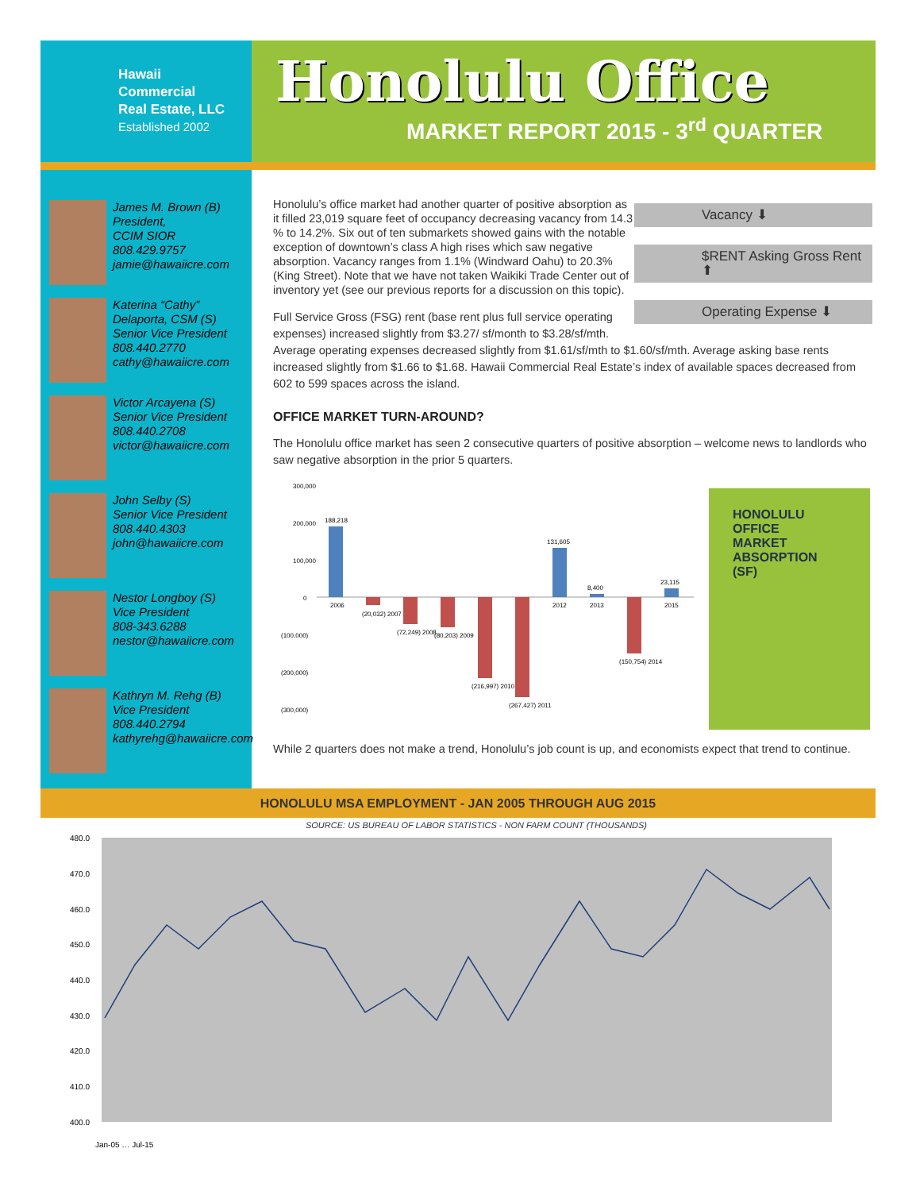Hawaii
Commercial
Real Estate, LLC
Established 2002
Honolulu Office
MARKET REPORT 2015 - 3<sup>rd</sup> QUARTER
James M. Brown (B)
President,
CCIM SIOR
808.429.9757
jamie@hawaiicre.com
Katerina “Cathy” Delaporta, CSM (S)
Senior Vice President
808.440.2770
cathy@hawaiicre.com
Victor Arcayena (S)
Senior Vice President
808.440.2708
victor@hawaiicre.com
John Selby (S)
Senior Vice President
808.440.4303
john@hawaiicre.com
Nestor Longboy (S)
Vice President
808-343.6288
nestor@hawaiicre.com
Kathryn M. Rehg (B)
Vice President
808.440.2794
kathyrehg@hawaiicre.com
Vacancy ⬇
$RENT Asking Gross Rent ⬆
Operating Expense ⬇
Honolulu’s office market had another quarter of positive absorption as it filled 23,019 square feet of occupancy decreasing vacancy from 14.3 % to 14.2%. Six out of ten submarkets showed gains with the notable exception of downtown’s class A high rises which saw negative absorption. Vacancy ranges from 1.1% (Windward Oahu) to 20.3% (King Street). Note that we have not taken Waikiki Trade Center out of inventory yet (see our previous reports for a discussion on this topic).
Full Service Gross (FSG) rent (base rent plus full service operating expenses) increased slightly from $3.27/ sf/month to $3.28/sf/mth. Average operating expenses decreased slightly from $1.61/sf/mth to $1.60/sf/mth. Average asking base rents increased slightly from $1.66 to $1.68. Hawaii Commercial Real Estate’s index of available spaces decreased from 602 to 599 spaces across the island.
OFFICE MARKET TURN-AROUND?
The Honolulu office market has seen 2 consecutive quarters of positive absorption – welcome news to landlords who saw negative absorption in the prior 5 quarters.
300,000
200,000
100,000
0
(100,000)
(200,000)
(300,000)
188,218
2006
(20,032) 2007
(72,249) 2008
(80,203) 2009
(216,997) 2010
(267,427) 2011
131,605
2012
8,400
2013
(150,754) 2014
23,115
2015
While 2 quarters does not make a trend, Honolulu’s job count is up, and economists expect that trend to continue.
HONOLULU
OFFICE
MARKET
ABSORPTION
(SF)
HONOLULU MSA EMPLOYMENT - JAN 2005 THROUGH AUG 2015
SOURCE: US BUREAU OF LABOR STATISTICS - NON FARM COUNT (THOUSANDS)
480.0
470.0
460.0
450.0
440.0
430.0
420.0
410.0
400.0
Jan-05 … Jul-15